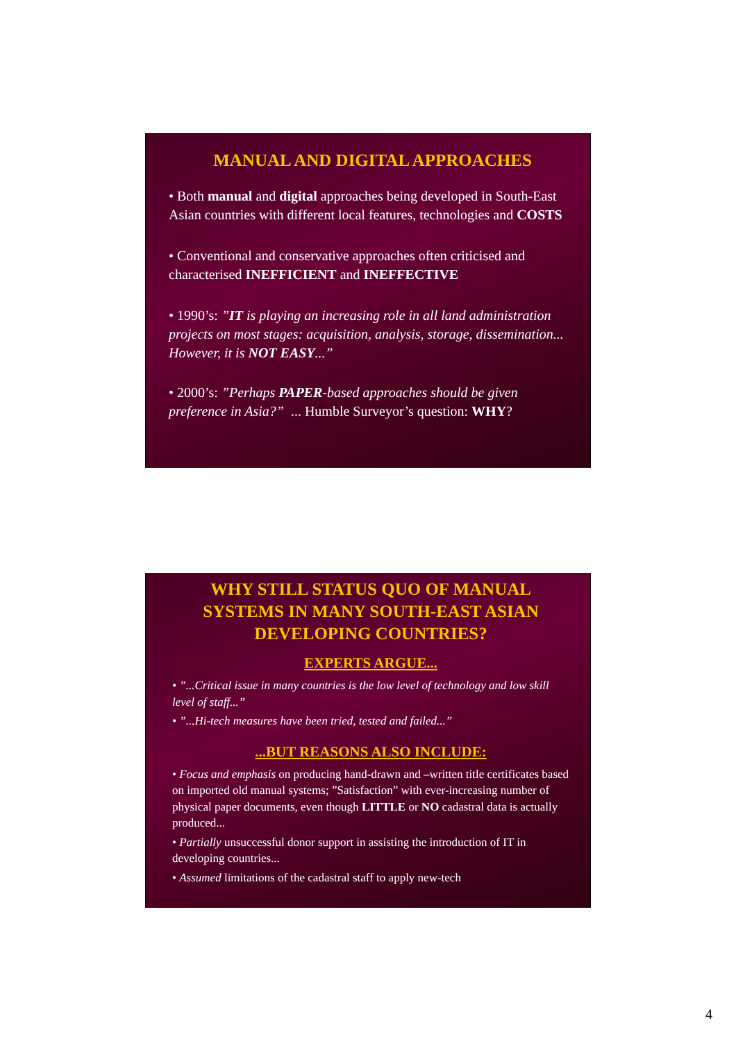MANUAL AND DIGITAL APPROACHES
• Both manual and digital approaches being developed in South-East Asian countries with different local features, technologies and COSTS
• Conventional and conservative approaches often criticised and characterised INEFFICIENT and INEFFECTIVE
• 1990’s: ”IT is playing an increasing role in all land administration projects on most stages: acquisition, analysis, storage, dissemination... However, it is NOT EASY...”
• 2000’s: ”Perhaps PAPER-based approaches should be given preference in Asia?” ... Humble Surveyor’s question: WHY?
WHY STILL STATUS QUO OF MANUAL SYSTEMS IN MANY SOUTH-EAST ASIAN DEVELOPING COUNTRIES?
EXPERTS ARGUE...
• ”...Critical issue in many countries is the low level of technology and low skill level of staff...”
• ”...Hi-tech measures have been tried, tested and failed...”
...BUT REASONS ALSO INCLUDE:
• Focus and emphasis on producing hand-drawn and –written title certificates based on imported old manual systems; ”Satisfaction” with ever-increasing number of physical paper documents, even though LITTLE or NO cadastral data is actually produced...
• Partially unsuccessful donor support in assisting the introduction of IT in developing countries...
• Assumed limitations of the cadastral staff to apply new-tech
4